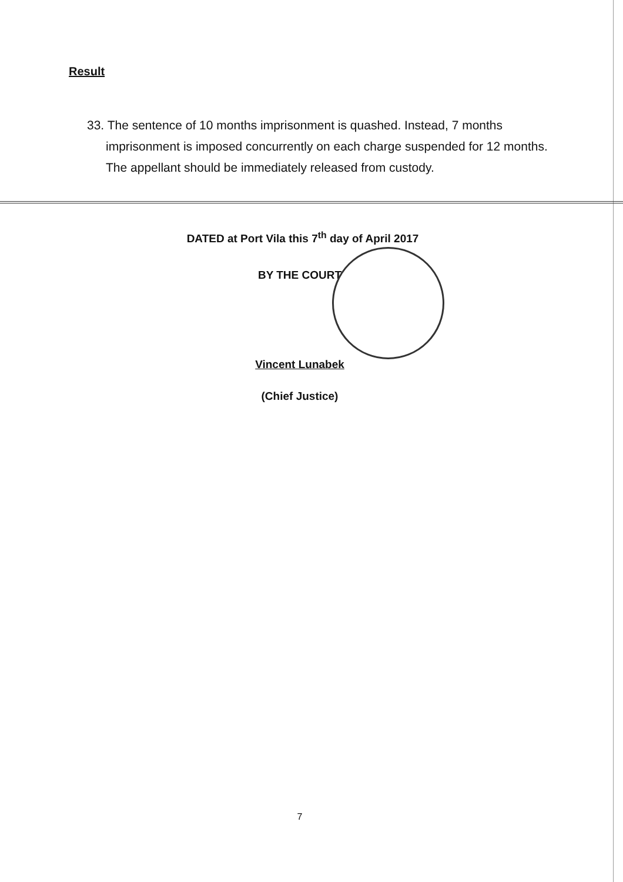Result
33. The sentence of 10 months imprisonment is quashed. Instead, 7 months imprisonment is imposed concurrently on each charge suspended for 12 months. The appellant should be immediately released from custody.
DATED at Port Vila this 7<sup>th</sup> day of April 2017
BY THE COURT
Vincent Lunabek
(Chief Justice)
7